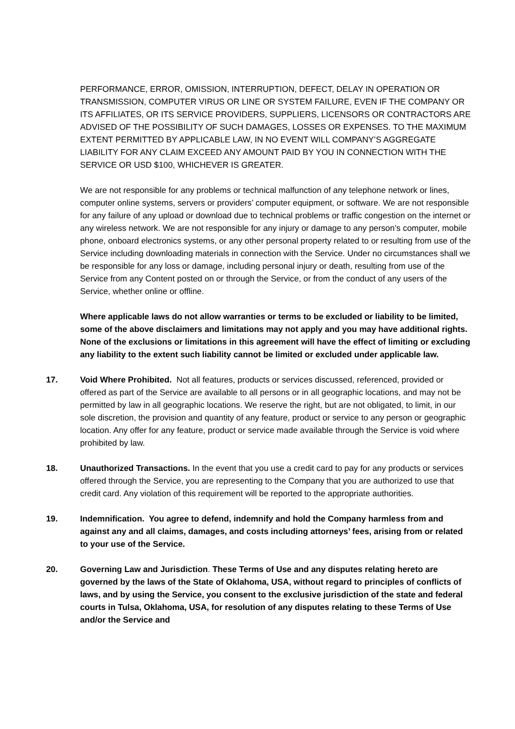PERFORMANCE, ERROR, OMISSION, INTERRUPTION, DEFECT, DELAY IN OPERATION OR TRANSMISSION, COMPUTER VIRUS OR LINE OR SYSTEM FAILURE, EVEN IF THE COMPANY OR ITS AFFILIATES, OR ITS SERVICE PROVIDERS, SUPPLIERS, LICENSORS OR CONTRACTORS ARE ADVISED OF THE POSSIBILITY OF SUCH DAMAGES, LOSSES OR EXPENSES. TO THE MAXIMUM EXTENT PERMITTED BY APPLICABLE LAW, IN NO EVENT WILL COMPANY’S AGGREGATE LIABILITY FOR ANY CLAIM EXCEED ANY AMOUNT PAID BY YOU IN CONNECTION WITH THE SERVICE OR USD $100, WHICHEVER IS GREATER.
We are not responsible for any problems or technical malfunction of any telephone network or lines, computer online systems, servers or providers’ computer equipment, or software. We are not responsible for any failure of any upload or download due to technical problems or traffic congestion on the internet or any wireless network. We are not responsible for any injury or damage to any person’s computer, mobile phone, onboard electronics systems, or any other personal property related to or resulting from use of the Service including downloading materials in connection with the Service. Under no circumstances shall we be responsible for any loss or damage, including personal injury or death, resulting from use of the Service from any Content posted on or through the Service, or from the conduct of any users of the Service, whether online or offline.
Where applicable laws do not allow warranties or terms to be excluded or liability to be limited, some of the above disclaimers and limitations may not apply and you may have additional rights. None of the exclusions or limitations in this agreement will have the effect of limiting or excluding any liability to the extent such liability cannot be limited or excluded under applicable law.
17. Void Where Prohibited. Not all features, products or services discussed, referenced, provided or offered as part of the Service are available to all persons or in all geographic locations, and may not be permitted by law in all geographic locations. We reserve the right, but are not obligated, to limit, in our sole discretion, the provision and quantity of any feature, product or service to any person or geographic location. Any offer for any feature, product or service made available through the Service is void where prohibited by law.
18. Unauthorized Transactions. In the event that you use a credit card to pay for any products or services offered through the Service, you are representing to the Company that you are authorized to use that credit card. Any violation of this requirement will be reported to the appropriate authorities.
19. Indemnification. You agree to defend, indemnify and hold the Company harmless from and against any and all claims, damages, and costs including attorneys’ fees, arising from or related to your use of the Service.
20. Governing Law and Jurisdiction. These Terms of Use and any disputes relating hereto are governed by the laws of the State of Oklahoma, USA, without regard to principles of conflicts of laws, and by using the Service, you consent to the exclusive jurisdiction of the state and federal courts in Tulsa, Oklahoma, USA, for resolution of any disputes relating to these Terms of Use and/or the Service and